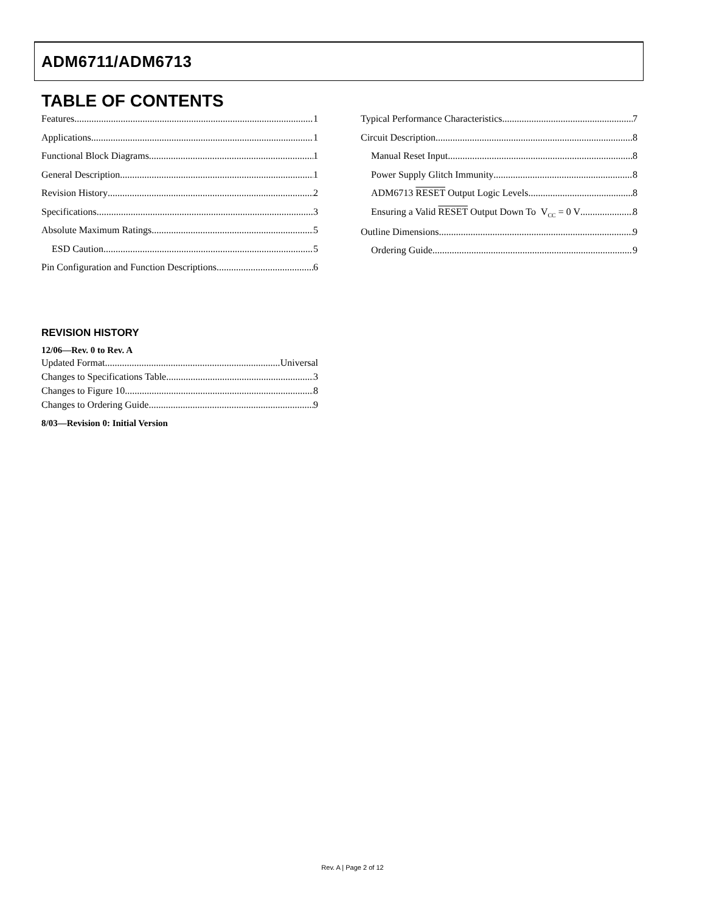ADM6711/ADM6713
TABLE OF CONTENTS
Features 1
Applications 1
Functional Block Diagrams 1
General Description 1
Revision History 2
Specifications 3
Absolute Maximum Ratings 5
ESD Caution 5
Pin Configuration and Function Descriptions 6
Typical Performance Characteristics 7
Circuit Description 8
Manual Reset Input 8
Power Supply Glitch Immunity 8
ADM6713 RESET Output Logic Levels 8
Ensuring a Valid RESET Output Down To V<sub>CC</sub> = 0 V 8
Outline Dimensions 9
Ordering Guide 9
REVISION HISTORY
12/06—Rev. 0 to Rev. A
Updated Format Universal
Changes to Specifications Table 3
Changes to Figure 10 8
Changes to Ordering Guide 9
8/03—Revision 0: Initial Version
Rev. A | Page 2 of 12